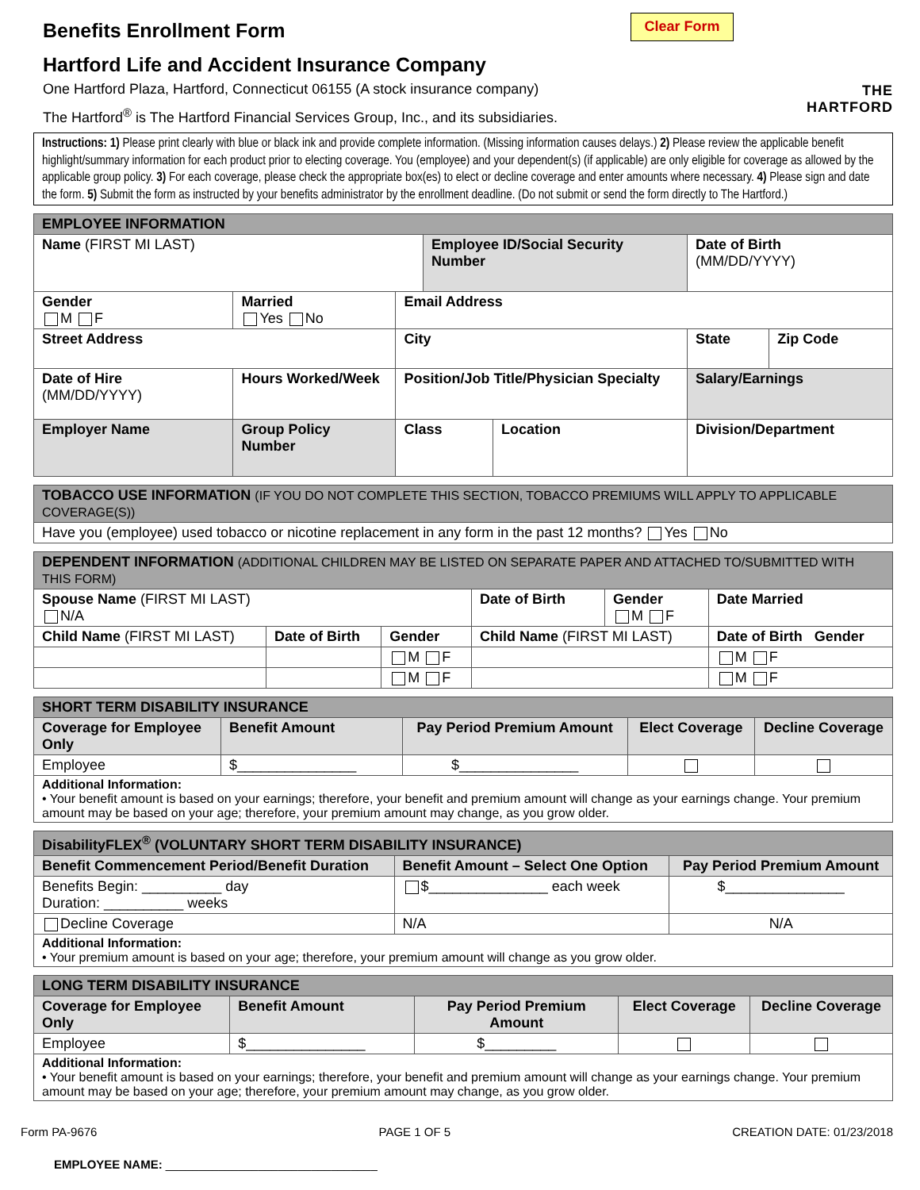Benefits Enrollment Form
Hartford Life and Accident Insurance Company
One Hartford Plaza, Hartford, Connecticut 06155 (A stock insurance company)
The Hartford<sup>®</sup> is The Hartford Financial Services Group, Inc., and its subsidiaries.
Clear Form
THE
HARTFORD
Instructions: 1) Please print clearly with blue or black ink and provide complete information. (Missing information causes delays.) 2) Please review the applicable benefit highlight/summary information for each product prior to electing coverage. You (employee) and your dependent(s) (if applicable) are only eligible for coverage as allowed by the applicable group policy. 3) For each coverage, please check the appropriate box(es) to elect or decline coverage and enter amounts where necessary. 4) Please sign and date the form. 5) Submit the form as instructed by your benefits administrator by the enrollment deadline. (Do not submit or send the form directly to The Hartford.)
| EMPLOYEE INFORMATION | | | | | | |
| Name (FIRST MI LAST) | | | Employee ID/Social Security Number | | Date of Birth (MM/DD/YYYY) | |
| Gender M F | Married Yes No | Email Address | | | | |
| Street Address | | City | | | State | Zip Code |
| Date of Hire (MM/DD/YYYY) | Hours Worked/Week | Position/Job Title/Physician Specialty | | | Salary/Earnings | |
| Employer Name | Group Policy Number | Class | | Location | Division/Department | |
| TOBACCO USE INFORMATION (IF YOU DO NOT COMPLETE THIS SECTION, TOBACCO PREMIUMS WILL APPLY TO APPLICABLE COVERAGE(S)) |
| Have you (employee) used tobacco or nicotine replacement in any form in the past 12 months? Yes No |
| DEPENDENT INFORMATION (ADDITIONAL CHILDREN MAY BE LISTED ON SEPARATE PAPER AND ATTACHED TO/SUBMITTED WITH THIS FORM) | | | | | |
| Spouse Name (FIRST MI LAST) N/A | | | Date of Birth | Gender M F | Date Married |
| Child Name (FIRST MI LAST) | Date of Birth | Gender | Child Name (FIRST MI LAST) | | Date of Birth Gender |
| | | M F | | | M F |
| | | M F | | | M F |
| SHORT TERM DISABILITY INSURANCE | | | | |
| Coverage for Employee Only | Benefit Amount | Pay Period Premium Amount | Elect Coverage | Decline Coverage |
| Employee | $_______________ | $_______________ | | |
| Additional Information: • Your benefit amount is based on your earnings; therefore, your benefit and premium amount will change as your earnings change. Your premium amount may be based on your age; therefore, your premium amount may change, as you grow older. | | | | |
| DisabilityFLEX<sup>®</sup> (VOLUNTARY SHORT TERM DISABILITY INSURANCE) | | |
| Benefit Commencement Period/Benefit Duration | Benefit Amount – Select One Option | Pay Period Premium Amount |
| Benefits Begin: __________ day Duration: __________ weeks | $_______________ each week | $_______________ |
| Decline Coverage | N/A | N/A |
| Additional Information: • Your premium amount is based on your age; therefore, your premium amount will change as you grow older. | | |
| LONG TERM DISABILITY INSURANCE | | | | |
| Coverage for Employee Only | Benefit Amount | Pay Period Premium Amount | Elect Coverage | Decline Coverage |
| Employee | $_______________ | $_________ | | |
| Additional Information: • Your benefit amount is based on your earnings; therefore, your benefit and premium amount will change as your earnings change. Your premium amount may be based on your age; therefore, your premium amount may change, as you grow older. | | | | |
Form PA-9676 PAGE 1 OF 5 CREATION DATE: 01/23/2018
EMPLOYEE NAME: ________________________________